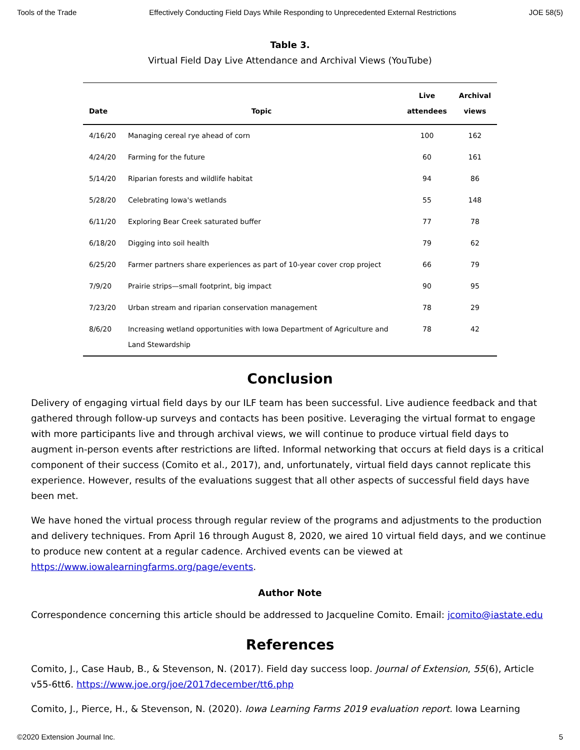Tools of the Trade Effectively Conducting Field Days While Responding to Unprecedented External Restrictions JOE 58(5)
Table 3.
Virtual Field Day Live Attendance and Archival Views (YouTube)
| Date | Topic | Live attendees | Archival views |
| --- | --- | --- | --- |
| 4/16/20 | Managing cereal rye ahead of corn | 100 | 162 |
| 4/24/20 | Farming for the future | 60 | 161 |
| 5/14/20 | Riparian forests and wildlife habitat | 94 | 86 |
| 5/28/20 | Celebrating Iowa's wetlands | 55 | 148 |
| 6/11/20 | Exploring Bear Creek saturated buffer | 77 | 78 |
| 6/18/20 | Digging into soil health | 79 | 62 |
| 6/25/20 | Farmer partners share experiences as part of 10-year cover crop project | 66 | 79 |
| 7/9/20 | Prairie strips—small footprint, big impact | 90 | 95 |
| 7/23/20 | Urban stream and riparian conservation management | 78 | 29 |
| 8/6/20 | Increasing wetland opportunities with Iowa Department of Agriculture and Land Stewardship | 78 | 42 |
Conclusion
Delivery of engaging virtual field days by our ILF team has been successful. Live audience feedback and that gathered through follow-up surveys and contacts has been positive. Leveraging the virtual format to engage with more participants live and through archival views, we will continue to produce virtual field days to augment in-person events after restrictions are lifted. Informal networking that occurs at field days is a critical component of their success (Comito et al., 2017), and, unfortunately, virtual field days cannot replicate this experience. However, results of the evaluations suggest that all other aspects of successful field days have been met.
We have honed the virtual process through regular review of the programs and adjustments to the production and delivery techniques. From April 16 through August 8, 2020, we aired 10 virtual field days, and we continue to produce new content at a regular cadence. Archived events can be viewed at https://www.iowalearningfarms.org/page/events.
Author Note
Correspondence concerning this article should be addressed to Jacqueline Comito. Email: jcomito@iastate.edu
References
Comito, J., Case Haub, B., & Stevenson, N. (2017). Field day success loop. Journal of Extension, 55(6), Article v55-6tt6. https://www.joe.org/joe/2017december/tt6.php
Comito, J., Pierce, H., & Stevenson, N. (2020). Iowa Learning Farms 2019 evaluation report. Iowa Learning
©2020 Extension Journal Inc. 5